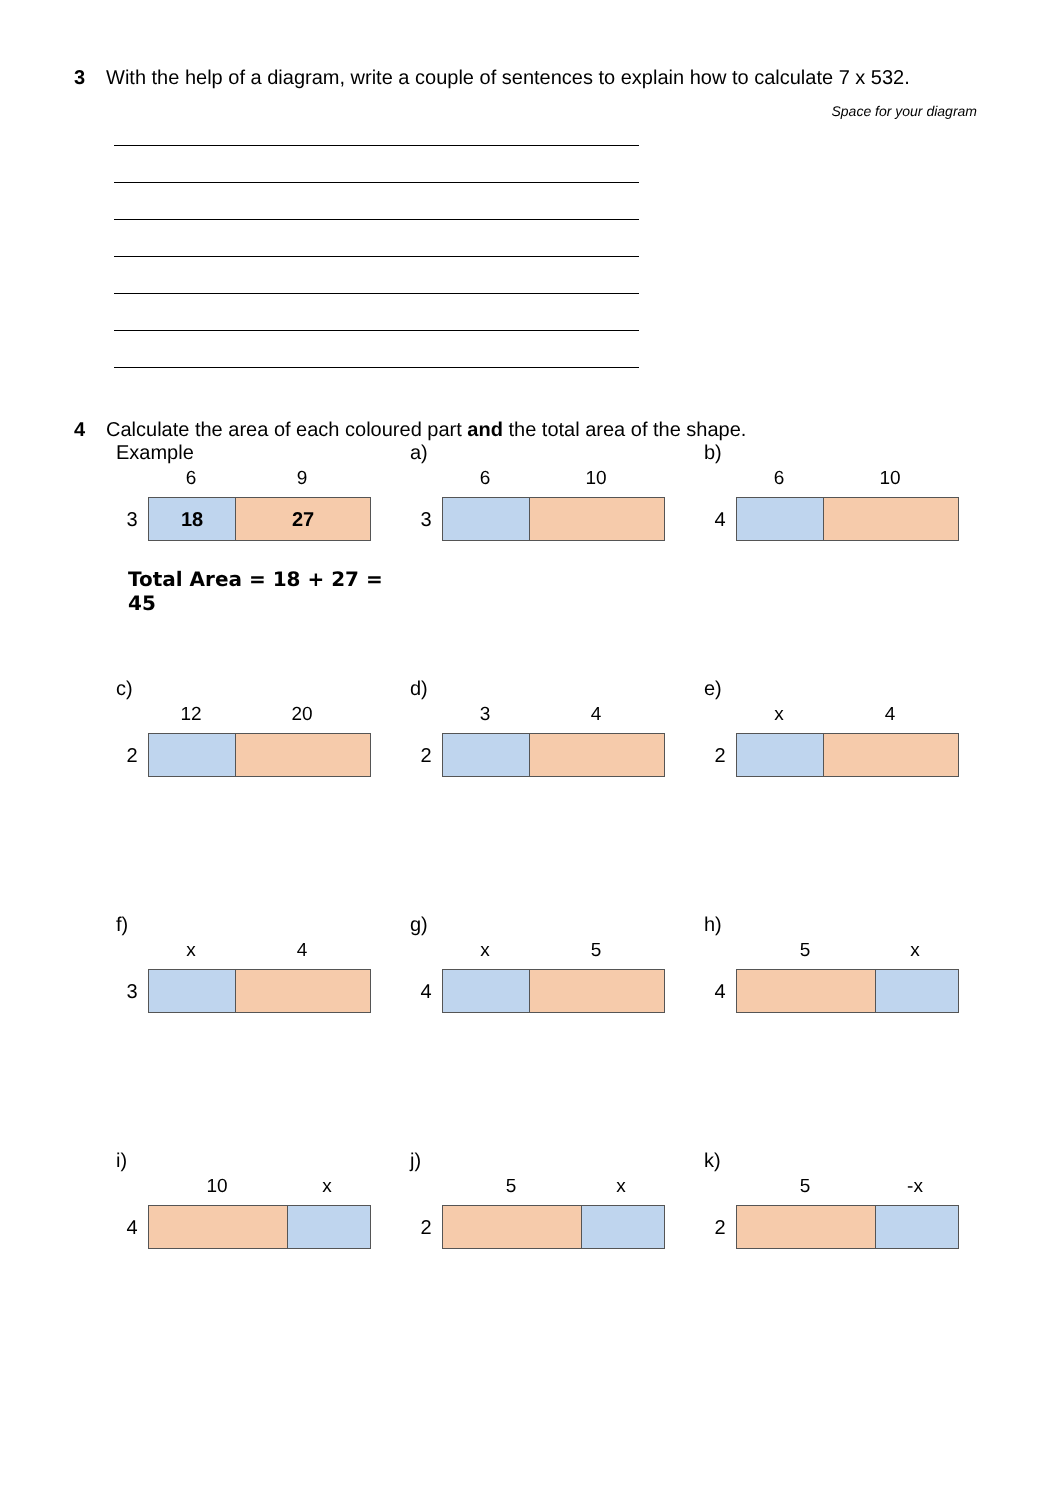3 With the help of a diagram, write a couple of sentences to explain how to calculate 7 x 532.
Space for your diagram
4 Calculate the area of each coloured part and the total area of the shape.
Example
6 9
3
18 27
Total Area = 18 + 27 = 45
a)
6 10
3
b)
6 10
4
c)
12 20
2
d)
3 4
2
e)
x 4
2
f)
x 4
3
g)
x 5
4
h)
5 x
4
i)
10 x
4
j)
5 x
2
k)
5 -x
2